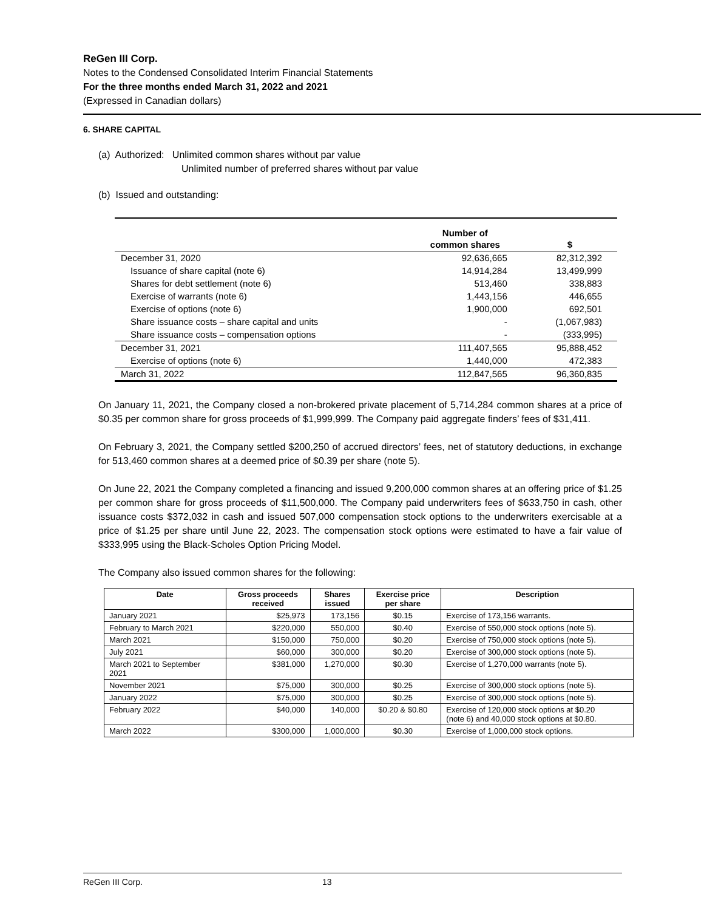ReGen III Corp.
Notes to the Condensed Consolidated Interim Financial Statements
For the three months ended March 31, 2022 and 2021
(Expressed in Canadian dollars)
6. SHARE CAPITAL
(a) Authorized: Unlimited common shares without par value
Unlimited number of preferred shares without par value
(b) Issued and outstanding:
| | Number of common shares | $ |
| December 31, 2020 | 92,636,665 | 82,312,392 |
| Issuance of share capital (note 6) | 14,914,284 | 13,499,999 |
| Shares for debt settlement (note 6) | 513,460 | 338,883 |
| Exercise of warrants (note 6) | 1,443,156 | 446,655 |
| Exercise of options (note 6) | 1,900,000 | 692,501 |
| Share issuance costs – share capital and units | - | (1,067,983) |
| Share issuance costs – compensation options | - | (333,995) |
| December 31, 2021 | 111,407,565 | 95,888,452 |
| Exercise of options (note 6) | 1,440,000 | 472,383 |
| March 31, 2022 | 112,847,565 | 96,360,835 |
On January 11, 2021, the Company closed a non-brokered private placement of 5,714,284 common shares at a price of $0.35 per common share for gross proceeds of $1,999,999. The Company paid aggregate finders’ fees of $31,411.
On February 3, 2021, the Company settled $200,250 of accrued directors’ fees, net of statutory deductions, in exchange for 513,460 common shares at a deemed price of $0.39 per share (note 5).
On June 22, 2021 the Company completed a financing and issued 9,200,000 common shares at an offering price of $1.25 per common share for gross proceeds of $11,500,000. The Company paid underwriters fees of $633,750 in cash, other issuance costs $372,032 in cash and issued 507,000 compensation stock options to the underwriters exercisable at a price of $1.25 per share until June 22, 2023. The compensation stock options were estimated to have a fair value of $333,995 using the Black-Scholes Option Pricing Model.
The Company also issued common shares for the following:
| Date | Gross proceeds received | Shares issued | Exercise price per share | Description |
| --- | --- | --- | --- | --- |
| January 2021 | $25,973 | 173,156 | $0.15 | Exercise of 173,156 warrants. |
| February to March 2021 | $220,000 | 550,000 | $0.40 | Exercise of 550,000 stock options (note 5). |
| March 2021 | $150,000 | 750,000 | $0.20 | Exercise of 750,000 stock options (note 5). |
| July 2021 | $60,000 | 300,000 | $0.20 | Exercise of 300,000 stock options (note 5). |
| March 2021 to September 2021 | $381,000 | 1,270,000 | $0.30 | Exercise of 1,270,000 warrants (note 5). |
| November 2021 | $75,000 | 300,000 | $0.25 | Exercise of 300,000 stock options (note 5). |
| January 2022 | $75,000 | 300,000 | $0.25 | Exercise of 300,000 stock options (note 5). |
| February 2022 | $40,000 | 140,000 | $0.20 & $0.80 | Exercise of 120,000 stock options at $0.20 (note 6) and 40,000 stock options at $0.80. |
| March 2022 | $300,000 | 1,000,000 | $0.30 | Exercise of 1,000,000 stock options. |
ReGen III Corp. 13